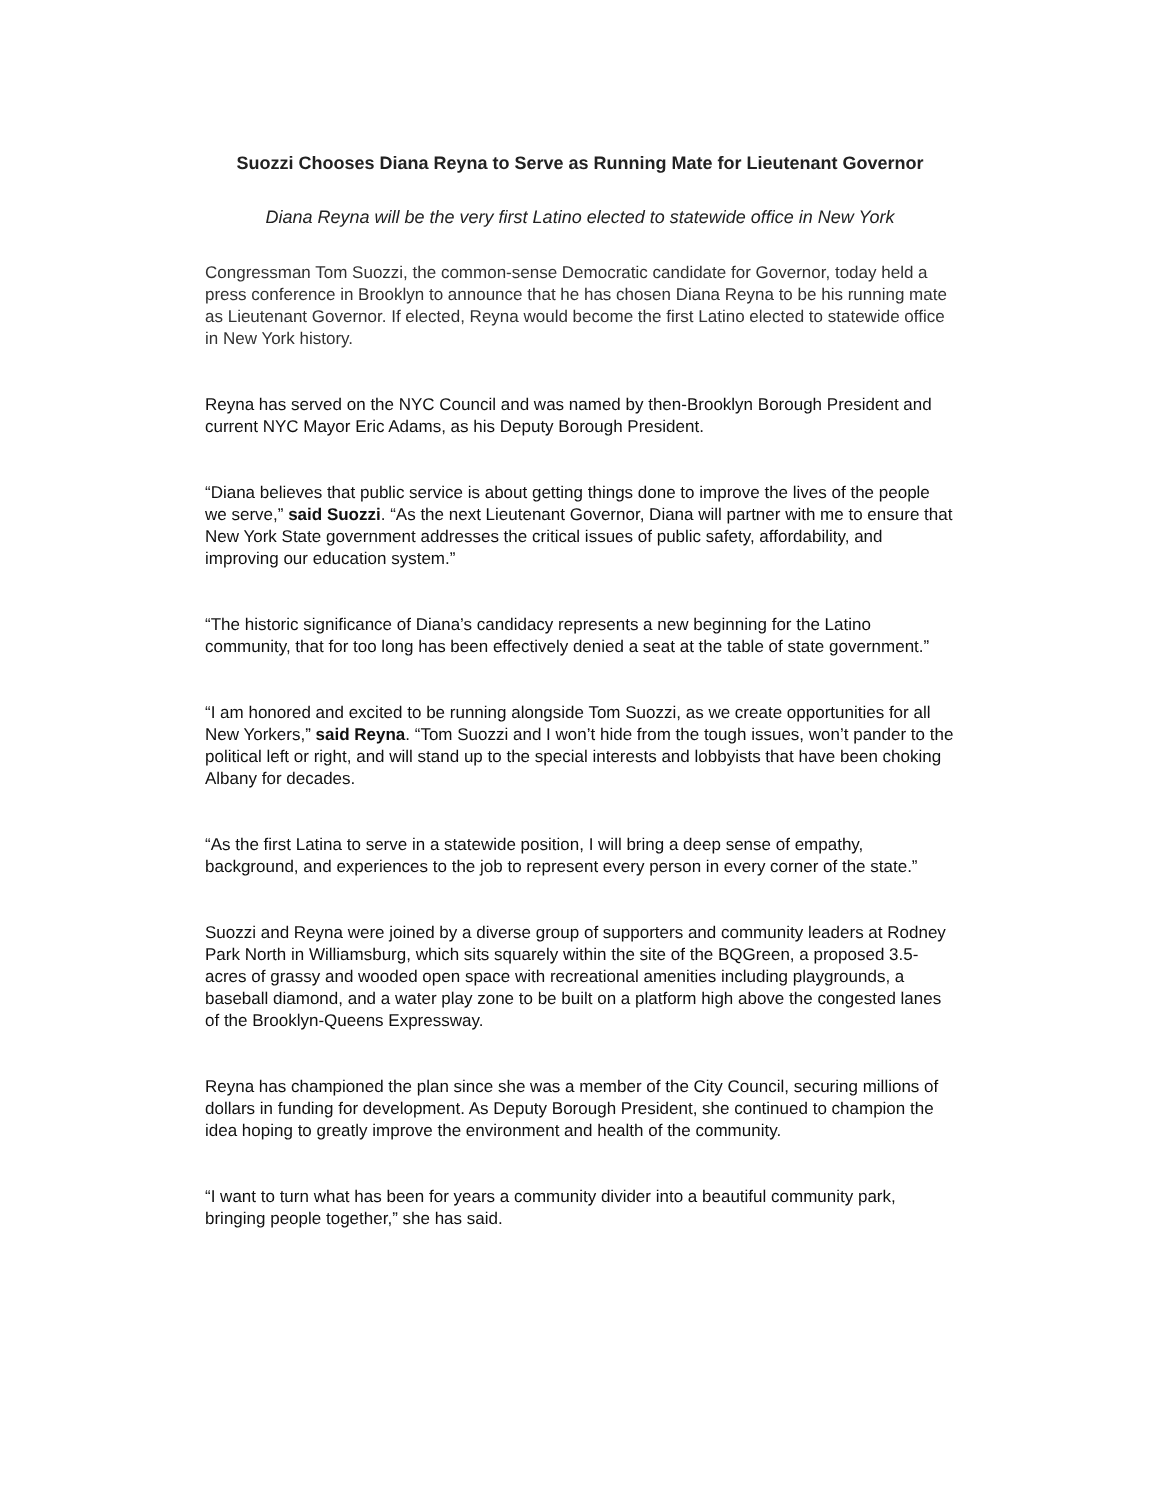Suozzi Chooses Diana Reyna to Serve as Running Mate for Lieutenant Governor
Diana Reyna will be the very first Latino elected to statewide office in New York
Congressman Tom Suozzi, the common-sense Democratic candidate for Governor, today held a press conference in Brooklyn to announce that he has chosen Diana Reyna to be his running mate as Lieutenant Governor. If elected, Reyna would become the first Latino elected to statewide office in New York history.
Reyna has served on the NYC Council and was named by then-Brooklyn Borough President and current NYC Mayor Eric Adams, as his Deputy Borough President.
“Diana believes that public service is about getting things done to improve the lives of the people we serve,” said Suozzi. “As the next Lieutenant Governor, Diana will partner with me to ensure that New York State government addresses the critical issues of public safety, affordability, and improving our education system.”
“The historic significance of Diana’s candidacy represents a new beginning for the Latino community, that for too long has been effectively denied a seat at the table of state government.”
“I am honored and excited to be running alongside Tom Suozzi, as we create opportunities for all New Yorkers,” said Reyna. “Tom Suozzi and I won’t hide from the tough issues, won’t pander to the political left or right, and will stand up to the special interests and lobbyists that have been choking Albany for decades.
“As the first Latina to serve in a statewide position, I will bring a deep sense of empathy, background, and experiences to the job to represent every person in every corner of the state.”
Suozzi and Reyna were joined by a diverse group of supporters and community leaders at Rodney Park North in Williamsburg, which sits squarely within the site of the BQGreen, a proposed 3.5-acres of grassy and wooded open space with recreational amenities including playgrounds, a baseball diamond, and a water play zone to be built on a platform high above the congested lanes of the Brooklyn-Queens Expressway.
Reyna has championed the plan since she was a member of the City Council, securing millions of dollars in funding for development. As Deputy Borough President, she continued to champion the idea hoping to greatly improve the environment and health of the community.
“I want to turn what has been for years a community divider into a beautiful community park, bringing people together,” she has said.